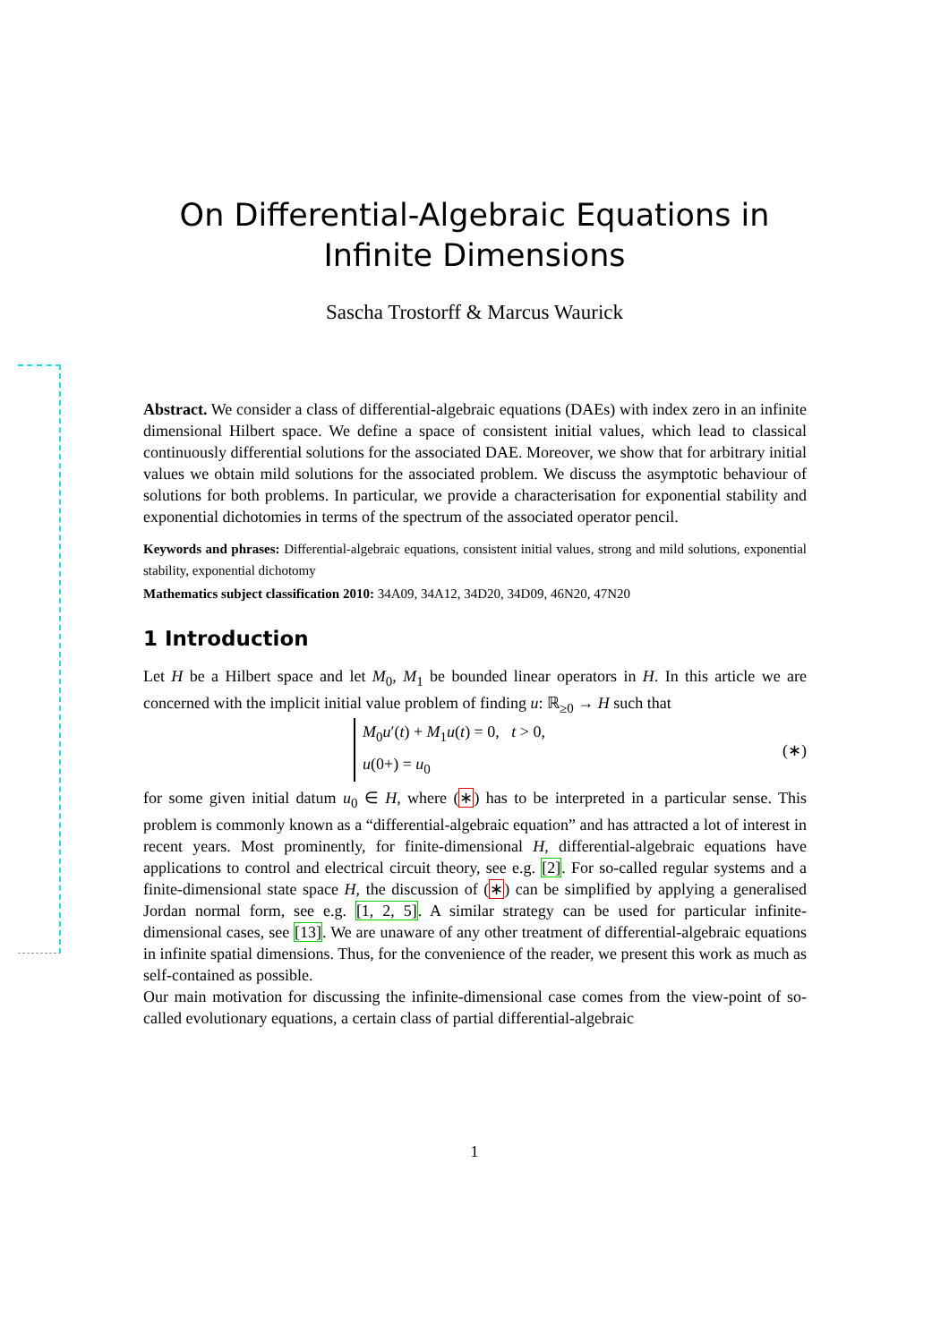On Differential-Algebraic Equations in
Infinite Dimensions
Sascha Trostorff & Marcus Waurick
Abstract. We consider a class of differential-algebraic equations (DAEs) with index zero in an infinite dimensional Hilbert space. We define a space of consistent initial values, which lead to classical continuously differential solutions for the associated DAE. Moreover, we show that for arbitrary initial values we obtain mild solutions for the associated problem. We discuss the asymptotic behaviour of solutions for both problems. In particular, we provide a characterisation for exponential stability and exponential dichotomies in terms of the spectrum of the associated operator pencil.
Keywords and phrases: Differential-algebraic equations, consistent initial values, strong and mild solutions, exponential stability, exponential dichotomy
Mathematics subject classification 2010: 34A09, 34A12, 34D20, 34D09, 46N20, 47N20
1 Introduction
Let H be a Hilbert space and let M<sub>0</sub>, M<sub>1</sub> be bounded linear operators in H. In this article we are concerned with the implicit initial value problem of finding u: ℝ<sub>≥0</sub> → H such that
M<sub>0</sub>u′(t) + M<sub>1</sub>u(t) = 0, t > 0,
u(0+) = u<sub>0</sub>
(∗)
for some given initial datum u<sub>0</sub> ∈ H, where (∗) has to be interpreted in a particular sense. This problem is commonly known as a “differential-algebraic equation” and has attracted a lot of interest in recent years. Most prominently, for finite-dimensional H, differential-algebraic equations have applications to control and electrical circuit theory, see e.g. [2]. For so-called regular systems and a finite-dimensional state space H, the discussion of (∗) can be simplified by applying a generalised Jordan normal form, see e.g. [1, 2, 5]. A similar strategy can be used for particular infinite-dimensional cases, see [13]. We are unaware of any other treatment of differential-algebraic equations in infinite spatial dimensions. Thus, for the convenience of the reader, we present this work as much as self-contained as possible.
Our main motivation for discussing the infinite-dimensional case comes from the view-point of so-called evolutionary equations, a certain class of partial differential-algebraic
1